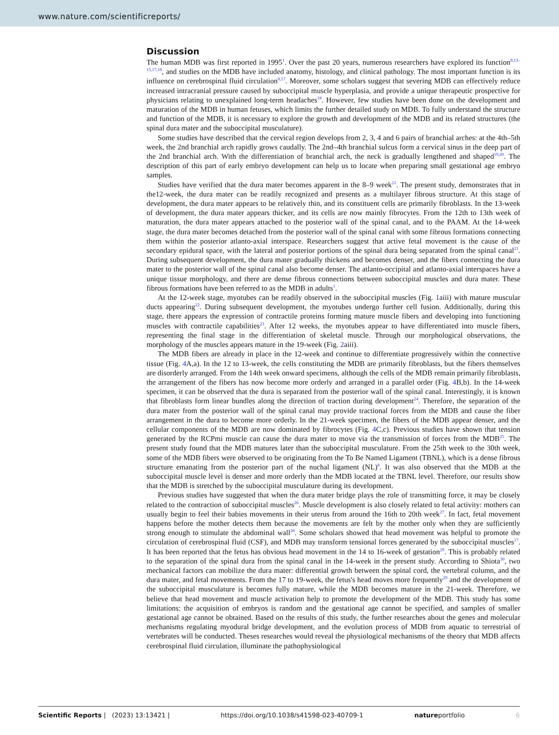www.nature.com/scientificreports/
Discussion
The human MDB was first reported in 1995<sup>1</sup>. Over the past 20 years, numerous researchers have explored its function<sup>8,13–15,17,18</sup>, and studies on the MDB have included anatomy, histology, and clinical pathology. The most important function is its influence on cerebrospinal fluid circulation<sup>8,17</sup>. Moreover, some scholars suggest that severing MDB can effectively reduce increased intracranial pressure caused by suboccipital muscle hyperplasia, and provide a unique therapeutic prospective for physicians relating to unexplained long-term headaches<sup>18</sup>. However, few studies have been done on the development and maturation of the MDB in human fetuses, which limits the further detailed study on MDB. To fully understand the structure and function of the MDB, it is necessary to explore the growth and development of the MDB and its related structures (the spinal dura mater and the suboccipital musculature).
Some studies have described that the cervical region develops from 2, 3, 4 and 6 pairs of branchial arches: at the 4th–5th week, the 2nd branchial arch rapidly grows caudally. The 2nd–4th branchial sulcus form a cervical sinus in the deep part of the 2nd branchial arch. With the differentiation of branchial arch, the neck is gradually lengthened and shaped<sup>19,20</sup>. The description of this part of early embryo development can help us to locate when preparing small gestational age embryo samples.
Studies have verified that the dura mater becomes apparent in the 8–9 week<sup>21</sup>. The present study, demonstrates that in the12-week, the dura mater can be readily recognized and presents as a multilayer fibrous structure. At this stage of development, the dura mater appears to be relatively thin, and its constituent cells are primarily fibroblasts. In the 13-week of development, the dura mater appears thicker, and its cells are now mainly fibrocytes. From the 12th to 13th week of maturation, the dura mater appears attached to the posterior wall of the spinal canal, and to the PAAM. At the 14-week stage, the dura mater becomes detached from the posterior wall of the spinal canal with some fibrous formations connecting them within the posterior atlanto-axial interspace. Researchers suggest that active fetal movement is the cause of the secondary epidural space, with the lateral and posterior portions of the spinal dura being separated from the spinal canal<sup>21</sup>. During subsequent development, the dura mater gradually thickens and becomes denser, and the fibers connecting the dura mater to the posterior wall of the spinal canal also become denser. The atlanto-occipital and atlanto-axial interspaces have a unique tissue morphology, and there are dense fibrous connections between suboccipital muscles and dura mater. These fibrous formations have been referred to as the MDB in adults<sup>1</sup>.
At the 12-week stage, myotubes can be readily observed in the suboccipital muscles (Fig. 1aiii) with mature muscular ducts appearing<sup>22</sup>. During subsequent development, the myotubes undergo further cell fusion. Additionally, during this stage, there appears the expression of contractile proteins forming mature muscle fibers and developing into functioning muscles with contractile capabilities<sup>23</sup>. After 12 weeks, the myotubes appear to have differentiated into muscle fibers, representing the final stage in the differentiation of skeletal muscle. Through our morphological observations, the morphology of the muscles appears mature in the 19-week (Fig. 2aiii).
The MDB fibers are already in place in the 12-week and continue to differentiate progressively within the connective tissue (Fig. 4 A,a). In the 12 to 13-week, the cells constituting the MDB are primarily fibroblasts, but the fibers themselves are disorderly arranged. From the 14th week onward specimens, although the cells of the MDB remain primarily fibroblasts, the arrangement of the fibers has now become more orderly and arranged in a parallel order (Fig. 4 B,b). In the 14-week specimen, it can be observed that the dura is separated from the posterior wall of the spinal canal. Interestingly, it is known that fibroblasts form linear bundles along the direction of traction during development<sup>24</sup>. Therefore, the separation of the dura mater from the posterior wall of the spinal canal may provide tractional forces from the MDB and cause the fiber arrangement in the dura to become more orderly. In the 21-week specimen, the fibers of the MDB appear denser, and the cellular components of the MDB are now dominated by fibrocytes (Fig. 4 C,c). Previous studies have shown that tension generated by the RCPmi muscle can cause the dura mater to move via the transmission of forces from the MDB<sup>25</sup>. The present study found that the MDB matures later than the suboccipital musculature. From the 25th week to the 30th week, some of the MDB fibers were observed to be originating from the To Be Named Ligament (TBNL), which is a dense fibrous structure emanating from the posterior part of the nuchal ligament (NL)<sup>8</sup>. It was also observed that the MDB at the suboccipital muscle level is denser and more orderly than the MDB located at the TBNL level. Therefore, our results show that the MDB is stretched by the suboccipital musculature during its development.
Previous studies have suggested that when the dura mater bridge plays the role of transmitting force, it may be closely related to the contraction of suboccipital muscles<sup>26</sup>. Muscle development is also closely related to fetal activity: mothers can usually begin to feel their babies movements in their uterus from around the 16th to 20th week<sup>27</sup>. In fact, fetal movement happens before the mother detects them because the movements are felt by the mother only when they are sufficiently strong enough to stimulate the abdominal wall<sup>28</sup>. Some scholars showed that head movement was helpful to promote the circulation of cerebrospinal fluid (CSF), and MDB may transform tensional forces generated by the suboccipital muscles<sup>17</sup>. It has been reported that the fetus has obvious head movement in the 14 to 16-week of gestation<sup>29</sup>. This is probably related to the separation of the spinal dura from the spinal canal in the 14-week in the present study. According to Shiota<sup>30</sup>, two mechanical factors can mobilize the dura mater: differential growth between the spinal cord, the vertebral column, and the dura mater, and fetal movements. From the 17 to 19-week, the fetus's head moves more frequently<sup>29</sup> and the development of the suboccipital musculature is becomes fully mature, while the MDB becomes mature in the 21-week. Therefore, we believe that head movement and muscle activation help to promote the development of the MDB. This study has some limitations: the acquisition of embryos is random and the gestational age cannot be specified, and samples of smaller gestational age cannot be obtained. Based on the results of this study, the further researches about the genes and molecular mechanisms regulating myodural bridge development, and the evolution process of MDB from aquatic to terrestrial of vertebrates will be conducted. Theses researches would reveal the physiological mechanisms of the theory that MDB affects cerebrospinal fluid circulation, illuminate the pathophysiological
Scientific Reports | (2023) 13:13421 | https://doi.org/10.1038/s41598-023-40709-1 natureportfolio 6